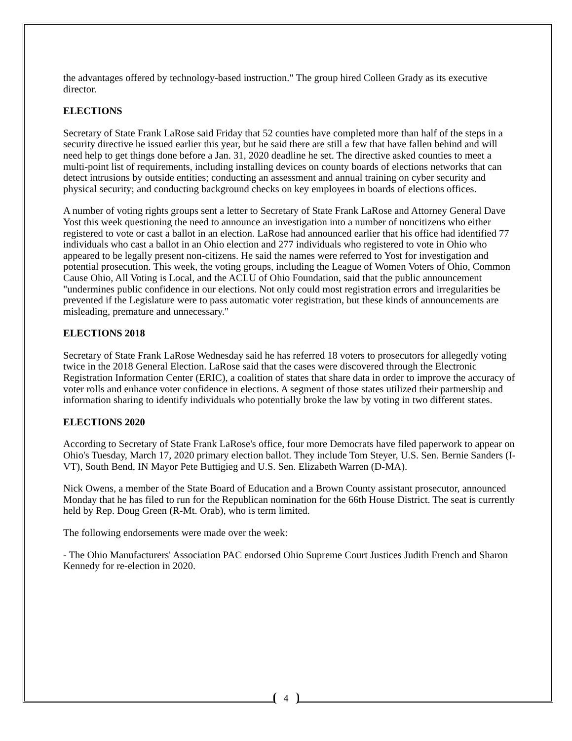the advantages offered by technology-based instruction." The group hired Colleen Grady as its executive director.
ELECTIONS
Secretary of State Frank LaRose said Friday that 52 counties have completed more than half of the steps in a security directive he issued earlier this year, but he said there are still a few that have fallen behind and will need help to get things done before a Jan. 31, 2020 deadline he set. The directive asked counties to meet a multi-point list of requirements, including installing devices on county boards of elections networks that can detect intrusions by outside entities; conducting an assessment and annual training on cyber security and physical security; and conducting background checks on key employees in boards of elections offices.
A number of voting rights groups sent a letter to Secretary of State Frank LaRose and Attorney General Dave Yost this week questioning the need to announce an investigation into a number of noncitizens who either registered to vote or cast a ballot in an election. LaRose had announced earlier that his office had identified 77 individuals who cast a ballot in an Ohio election and 277 individuals who registered to vote in Ohio who appeared to be legally present non-citizens. He said the names were referred to Yost for investigation and potential prosecution. This week, the voting groups, including the League of Women Voters of Ohio, Common Cause Ohio, All Voting is Local, and the ACLU of Ohio Foundation, said that the public announcement "undermines public confidence in our elections. Not only could most registration errors and irregularities be prevented if the Legislature were to pass automatic voter registration, but these kinds of announcements are misleading, premature and unnecessary."
ELECTIONS 2018
Secretary of State Frank LaRose Wednesday said he has referred 18 voters to prosecutors for allegedly voting twice in the 2018 General Election. LaRose said that the cases were discovered through the Electronic Registration Information Center (ERIC), a coalition of states that share data in order to improve the accuracy of voter rolls and enhance voter confidence in elections. A segment of those states utilized their partnership and information sharing to identify individuals who potentially broke the law by voting in two different states.
ELECTIONS 2020
According to Secretary of State Frank LaRose's office, four more Democrats have filed paperwork to appear on Ohio's Tuesday, March 17, 2020 primary election ballot. They include Tom Steyer, U.S. Sen. Bernie Sanders (I-VT), South Bend, IN Mayor Pete Buttigieg and U.S. Sen. Elizabeth Warren (D-MA).
Nick Owens, a member of the State Board of Education and a Brown County assistant prosecutor, announced Monday that he has filed to run for the Republican nomination for the 66th House District. The seat is currently held by Rep. Doug Green (R-Mt. Orab), who is term limited.
The following endorsements were made over the week:
- The Ohio Manufacturers' Association PAC endorsed Ohio Supreme Court Justices Judith French and Sharon Kennedy for re-election in 2020.
4